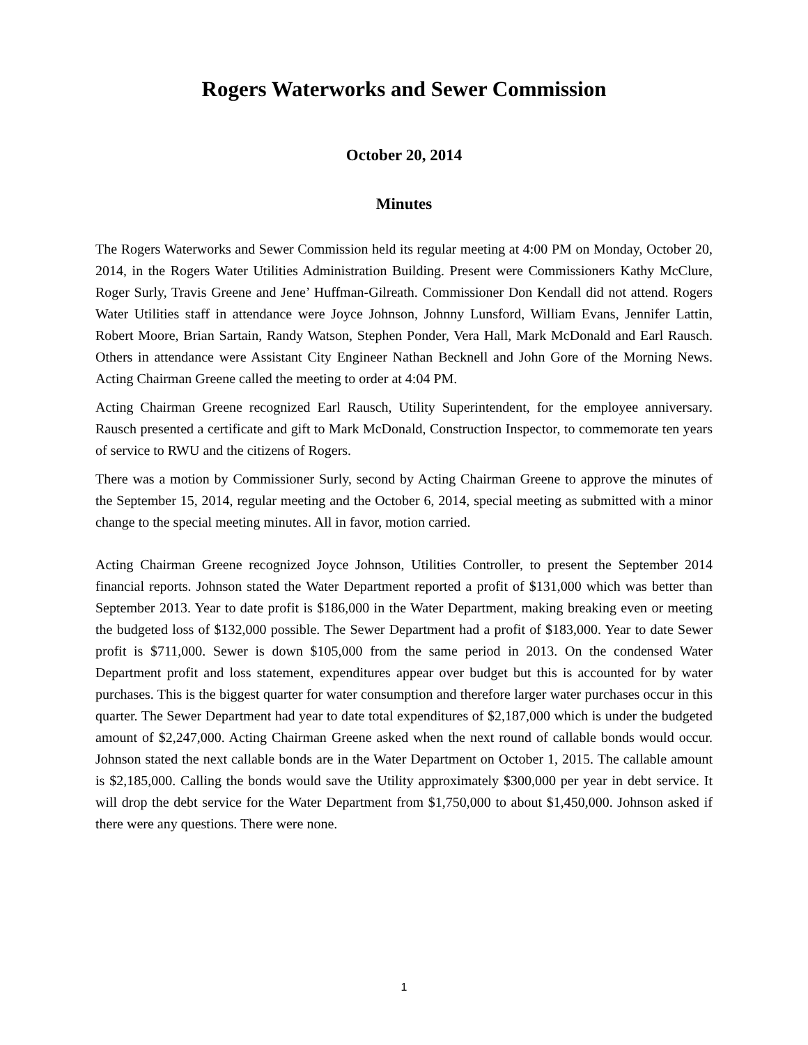Rogers Waterworks and Sewer Commission
October 20, 2014
Minutes
The Rogers Waterworks and Sewer Commission held its regular meeting at 4:00 PM on Monday, October 20, 2014, in the Rogers Water Utilities Administration Building. Present were Commissioners Kathy McClure, Roger Surly, Travis Greene and Jene’ Huffman-Gilreath. Commissioner Don Kendall did not attend. Rogers Water Utilities staff in attendance were Joyce Johnson, Johnny Lunsford, William Evans, Jennifer Lattin, Robert Moore, Brian Sartain, Randy Watson, Stephen Ponder, Vera Hall, Mark McDonald and Earl Rausch. Others in attendance were Assistant City Engineer Nathan Becknell and John Gore of the Morning News. Acting Chairman Greene called the meeting to order at 4:04 PM.
Acting Chairman Greene recognized Earl Rausch, Utility Superintendent, for the employee anniversary. Rausch presented a certificate and gift to Mark McDonald, Construction Inspector, to commemorate ten years of service to RWU and the citizens of Rogers.
There was a motion by Commissioner Surly, second by Acting Chairman Greene to approve the minutes of the September 15, 2014, regular meeting and the October 6, 2014, special meeting as submitted with a minor change to the special meeting minutes. All in favor, motion carried.
Acting Chairman Greene recognized Joyce Johnson, Utilities Controller, to present the September 2014 financial reports. Johnson stated the Water Department reported a profit of $131,000 which was better than September 2013. Year to date profit is $186,000 in the Water Department, making breaking even or meeting the budgeted loss of $132,000 possible. The Sewer Department had a profit of $183,000. Year to date Sewer profit is $711,000. Sewer is down $105,000 from the same period in 2013. On the condensed Water Department profit and loss statement, expenditures appear over budget but this is accounted for by water purchases. This is the biggest quarter for water consumption and therefore larger water purchases occur in this quarter. The Sewer Department had year to date total expenditures of $2,187,000 which is under the budgeted amount of $2,247,000. Acting Chairman Greene asked when the next round of callable bonds would occur. Johnson stated the next callable bonds are in the Water Department on October 1, 2015. The callable amount is $2,185,000. Calling the bonds would save the Utility approximately $300,000 per year in debt service. It will drop the debt service for the Water Department from $1,750,000 to about $1,450,000. Johnson asked if there were any questions. There were none.
1